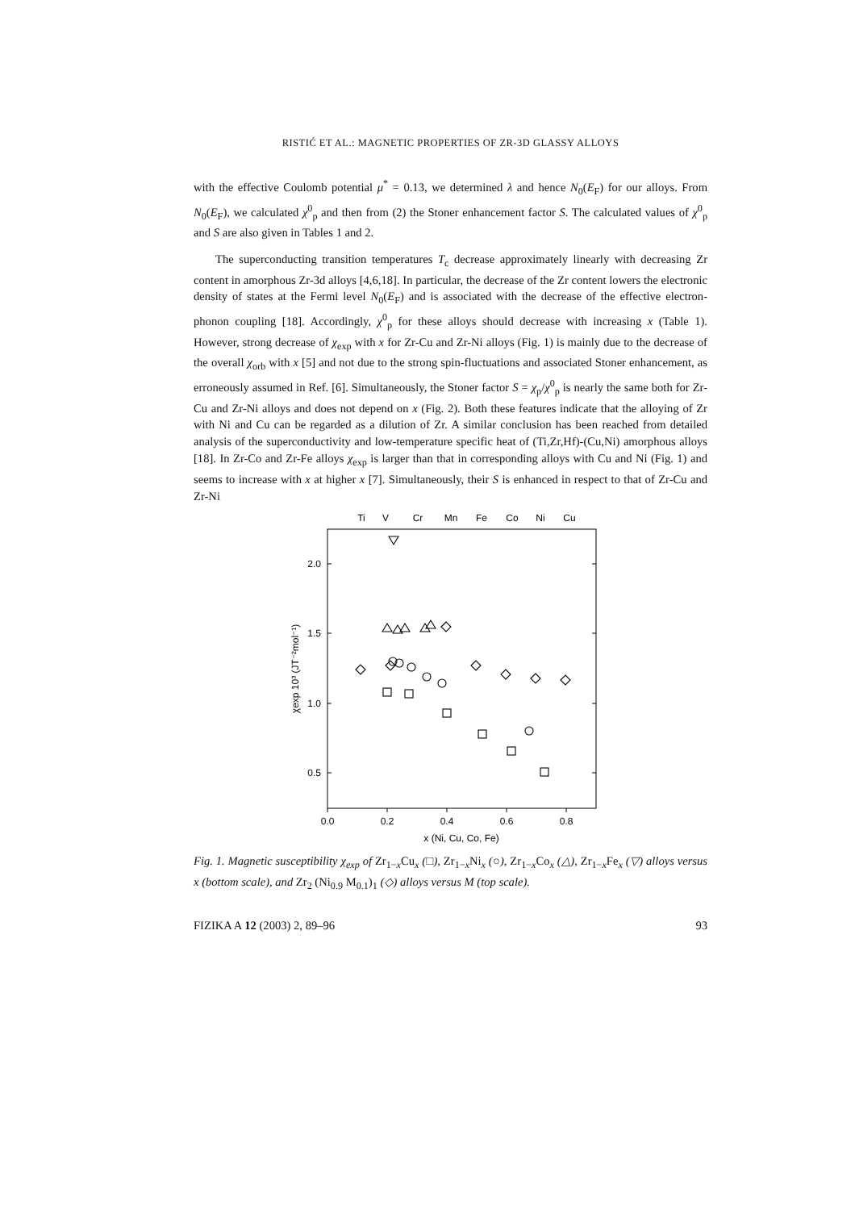RISTIĆ ET AL.: MAGNETIC PROPERTIES OF ZR-3D GLASSY ALLOYS
with the effective Coulomb potential μ<sup>*</sup> = 0.13, we determined λ and hence N<sub>0</sub>(E<sub>F</sub>) for our alloys. From N<sub>0</sub>(E<sub>F</sub>), we calculated χ<sup>0</sup><sub>p</sub> and then from (2) the Stoner enhancement factor S. The calculated values of χ<sup>0</sup><sub>p</sub> and S are also given in Tables 1 and 2.
The superconducting transition temperatures T<sub>c</sub> decrease approximately linearly with decreasing Zr content in amorphous Zr-3d alloys [4,6,18]. In particular, the decrease of the Zr content lowers the electronic density of states at the Fermi level N<sub>0</sub>(E<sub>F</sub>) and is associated with the decrease of the effective electron-phonon coupling [18]. Accordingly, χ<sup>0</sup><sub>p</sub> for these alloys should decrease with increasing x (Table 1). However, strong decrease of χ<sub>exp</sub> with x for Zr-Cu and Zr-Ni alloys (Fig. 1) is mainly due to the decrease of the overall χ<sub>orb</sub> with x [5] and not due to the strong spin-fluctuations and associated Stoner enhancement, as erroneously assumed in Ref. [6]. Simultaneously, the Stoner factor S = χ<sub>p</sub>/χ<sup>0</sup><sub>p</sub> is nearly the same both for Zr-Cu and Zr-Ni alloys and does not depend on x (Fig. 2). Both these features indicate that the alloying of Zr with Ni and Cu can be regarded as a dilution of Zr. A similar conclusion has been reached from detailed analysis of the superconductivity and low-temperature specific heat of (Ti,Zr,Hf)-(Cu,Ni) amorphous alloys [18]. In Zr-Co and Zr-Fe alloys χ<sub>exp</sub> is larger than that in corresponding alloys with Cu and Ni (Fig. 1) and seems to increase with x at higher x [7]. Simultaneously, their S is enhanced in respect to that of Zr-Cu and Zr-Ni
Ti
V
Cr
Mn
Fe
Co
Ni
Cu
2.0
1.5
1.0
0.5
0.0
0.2
0.4
0.6
0.8
x (Ni, Cu, Co, Fe)
χexp 10³ (JT⁻²mol⁻¹)
Fig. 1. Magnetic susceptibility χ<sub>exp</sub> of Zr<sub>1−x</sub>Cu<sub>x</sub> (□), Zr<sub>1−x</sub>Ni<sub>x</sub> (○), Zr<sub>1−x</sub>Co<sub>x</sub> (△), Zr<sub>1−x</sub>Fe<sub>x</sub> (▽) alloys versus x (bottom scale), and Zr<sub>2</sub> (Ni<sub>0.9</sub> M<sub>0.1</sub>)<sub>1</sub> (◇) alloys versus M (top scale).
FIZIKA A 12 (2003) 2, 89–96 93